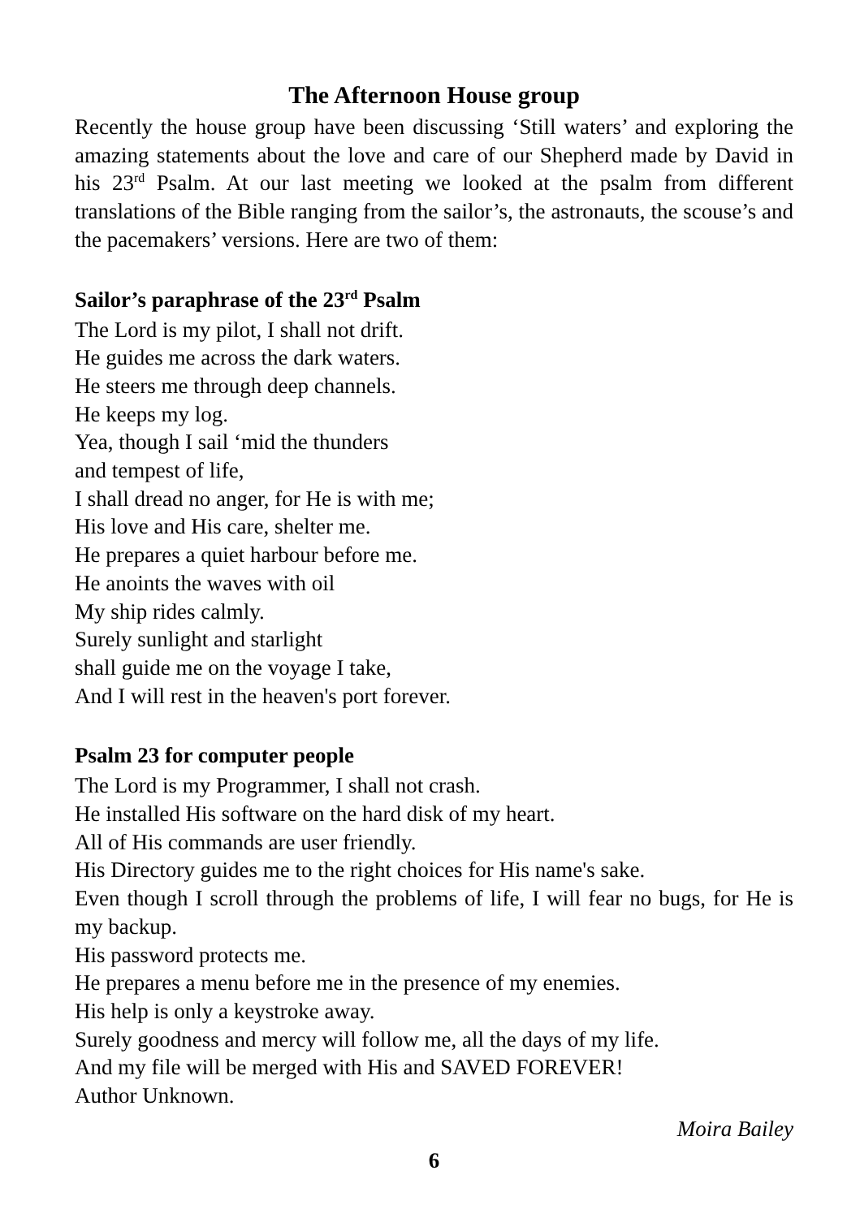The Afternoon House group
Recently the house group have been discussing ‘Still waters’ and exploring the amazing statements about the love and care of our Shepherd made by David in his 23<sup>rd</sup> Psalm. At our last meeting we looked at the psalm from different translations of the Bible ranging from the sailor’s, the astronauts, the scouse’s and the pacemakers’ versions. Here are two of them:
Sailor’s paraphrase of the 23<sup>rd</sup> Psalm
The Lord is my pilot, I shall not drift.
He guides me across the dark waters.
He steers me through deep channels.
He keeps my log.
Yea, though I sail ‘mid the thunders
and tempest of life,
I shall dread no anger, for He is with me;
His love and His care, shelter me.
He prepares a quiet harbour before me.
He anoints the waves with oil
My ship rides calmly.
Surely sunlight and starlight
shall guide me on the voyage I take,
And I will rest in the heaven's port forever.
Psalm 23 for computer people
The Lord is my Programmer, I shall not crash.
He installed His software on the hard disk of my heart.
All of His commands are user friendly.
His Directory guides me to the right choices for His name's sake.
Even though I scroll through the problems of life, I will fear no bugs, for He is my backup.
His password protects me.
He prepares a menu before me in the presence of my enemies.
His help is only a keystroke away.
Surely goodness and mercy will follow me, all the days of my life.
And my file will be merged with His and SAVED FOREVER!
Author Unknown.
Moira Bailey
6